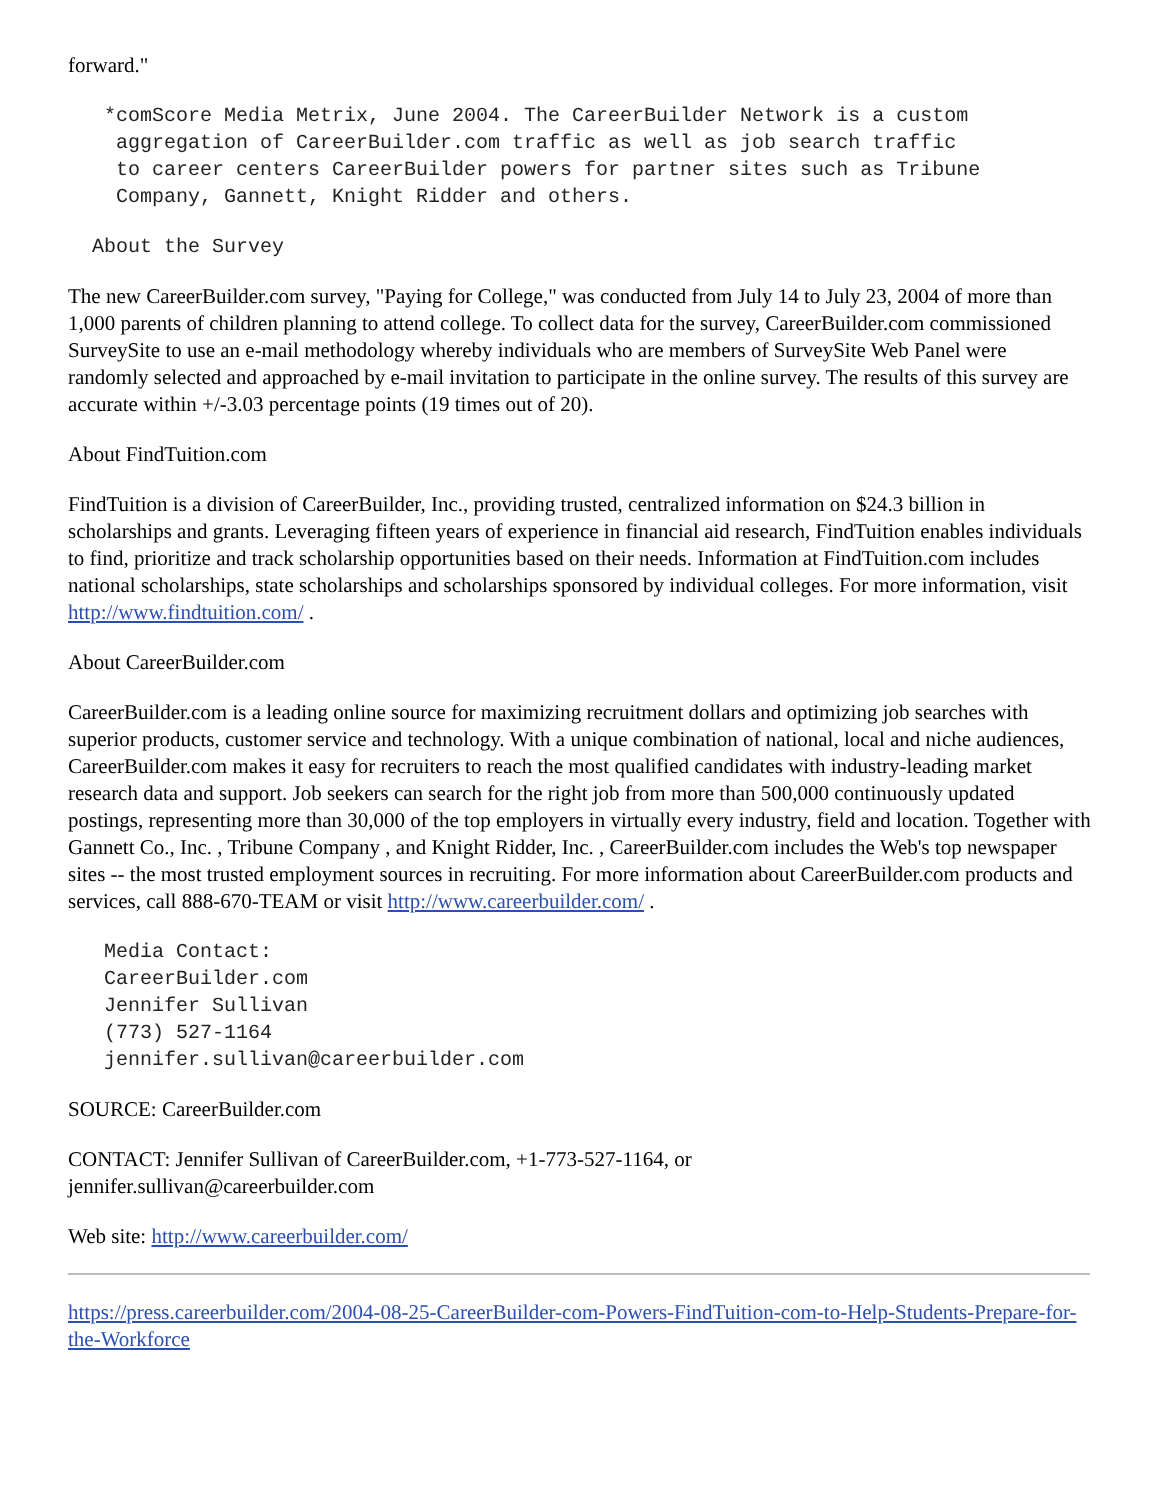forward."
   *comScore Media Metrix, June 2004. The CareerBuilder Network is a custom
    aggregation of CareerBuilder.com traffic as well as job search traffic
    to career centers CareerBuilder powers for partner sites such as Tribune
    Company, Gannett, Knight Ridder and others.
  About the Survey
The new CareerBuilder.com survey, "Paying for College," was conducted from July 14 to July 23, 2004 of more than 1,000 parents of children planning to attend college. To collect data for the survey, CareerBuilder.com commissioned SurveySite to use an e-mail methodology whereby individuals who are members of SurveySite Web Panel were randomly selected and approached by e-mail invitation to participate in the online survey. The results of this survey are accurate within +/-3.03 percentage points (19 times out of 20).
About FindTuition.com
FindTuition is a division of CareerBuilder, Inc., providing trusted, centralized information on $24.3 billion in scholarships and grants. Leveraging fifteen years of experience in financial aid research, FindTuition enables individuals to find, prioritize and track scholarship opportunities based on their needs. Information at FindTuition.com includes national scholarships, state scholarships and scholarships sponsored by individual colleges. For more information, visit http://www.findtuition.com/ .
About CareerBuilder.com
CareerBuilder.com is a leading online source for maximizing recruitment dollars and optimizing job searches with superior products, customer service and technology. With a unique combination of national, local and niche audiences, CareerBuilder.com makes it easy for recruiters to reach the most qualified candidates with industry-leading market research data and support. Job seekers can search for the right job from more than 500,000 continuously updated postings, representing more than 30,000 of the top employers in virtually every industry, field and location. Together with Gannett Co., Inc. , Tribune Company , and Knight Ridder, Inc. , CareerBuilder.com includes the Web's top newspaper sites -- the most trusted employment sources in recruiting. For more information about CareerBuilder.com products and services, call 888-670-TEAM or visit http://www.careerbuilder.com/ .
   Media Contact:
   CareerBuilder.com
   Jennifer Sullivan
   (773) 527-1164
   jennifer.sullivan@careerbuilder.com
SOURCE: CareerBuilder.com
CONTACT: Jennifer Sullivan of CareerBuilder.com, +1-773-527-1164, or
jennifer.sullivan@careerbuilder.com
Web site: http://www.careerbuilder.com/
https://press.careerbuilder.com/2004-08-25-CareerBuilder-com-Powers-FindTuition-com-to-Help-Students-Prepare-for-the-Workforce